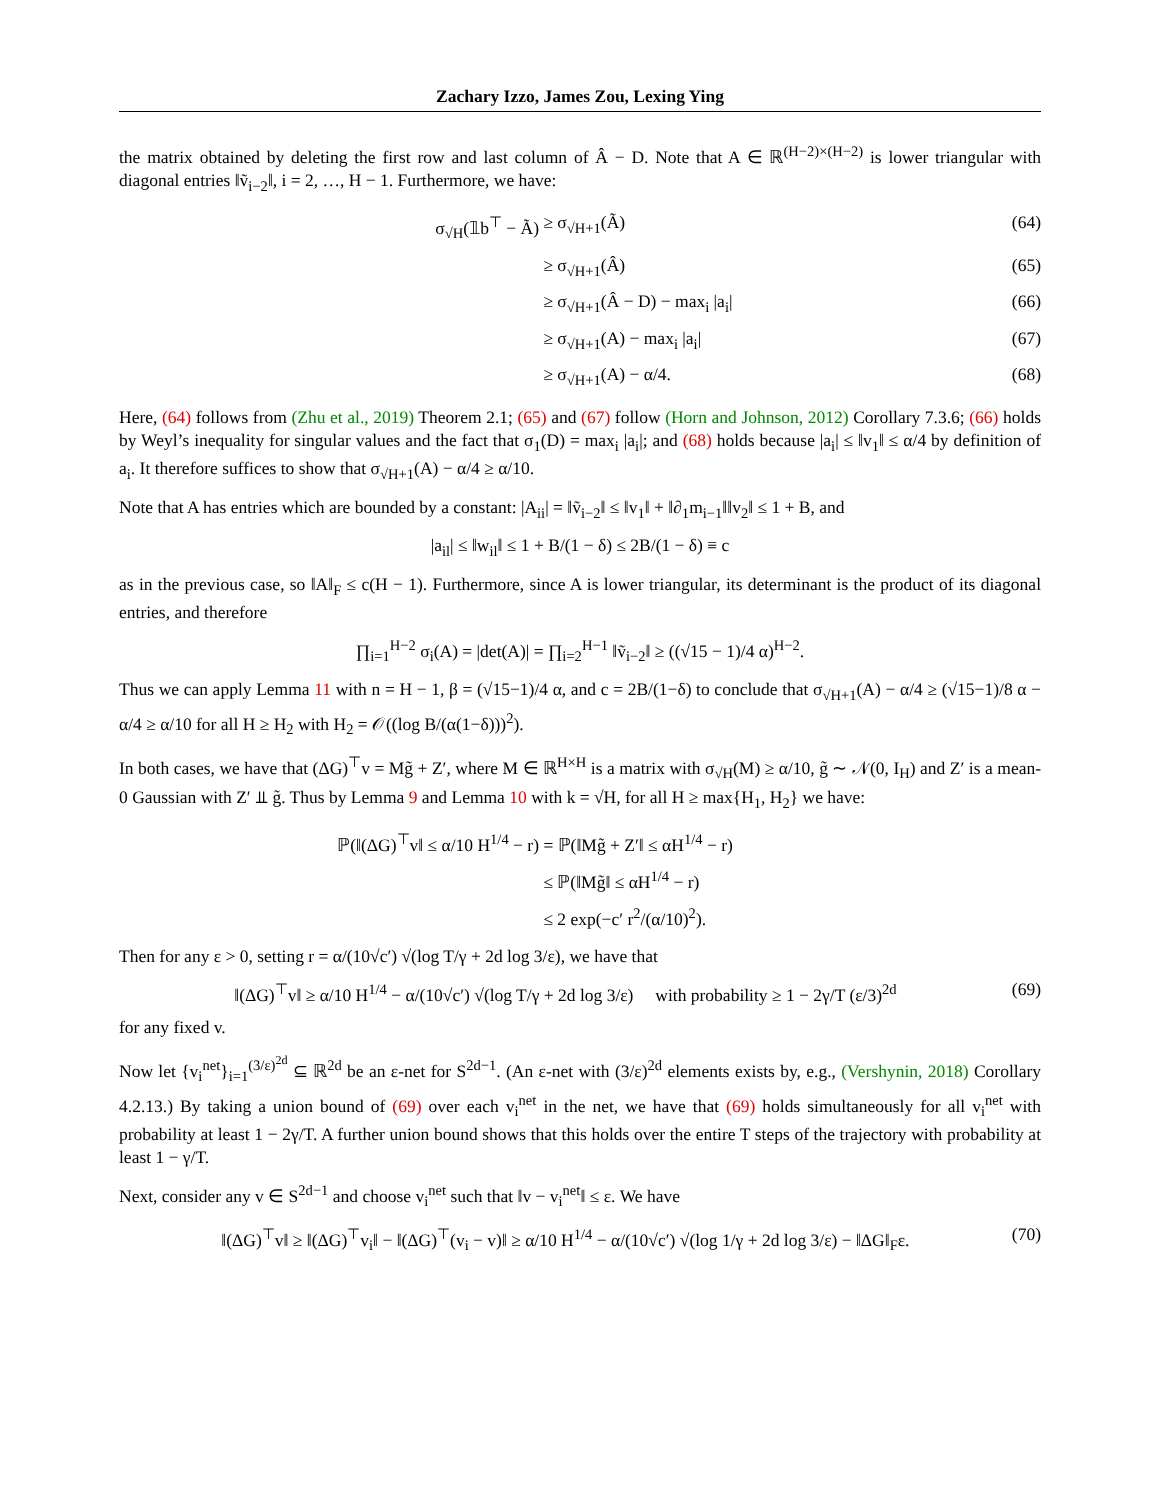Zachary Izzo, James Zou, Lexing Ying
the matrix obtained by deleting the first row and last column of Â − D. Note that A ∈ ℝ<sup>(H−2)×(H−2)</sup> is lower triangular with diagonal entries ‖ṽ<sub>i−2</sub>‖, i = 2, …, H − 1. Furthermore, we have:
σ<sub>√H</sub>(𝟙b<sup>⊤</sup> − Ã) ≥ σ<sub>√H+1</sub>(Ã) (64)
≥ σ<sub>√H+1</sub>(Â) (65)
≥ σ<sub>√H+1</sub>(Â − D) − max<sub>i</sub> |a<sub>i</sub>| (66)
≥ σ<sub>√H+1</sub>(A) − max<sub>i</sub> |a<sub>i</sub>| (67)
≥ σ<sub>√H+1</sub>(A) − α/4. (68)
Here, (64) follows from (Zhu et al., 2019) Theorem 2.1; (65) and (67) follow (Horn and Johnson, 2012) Corollary 7.3.6; (66) holds by Weyl’s inequality for singular values and the fact that σ<sub>1</sub>(D) = max<sub>i</sub> |a<sub>i</sub>|; and (68) holds because |a<sub>i</sub>| ≤ ‖v<sub>1</sub>‖ ≤ α/4 by definition of a<sub>i</sub>. It therefore suffices to show that σ<sub>√H+1</sub>(A) − α/4 ≥ α/10.
Note that A has entries which are bounded by a constant: |A<sub>ii</sub>| = ‖ṽ<sub>i−2</sub>‖ ≤ ‖v<sub>1</sub>‖ + ‖∂<sub>1</sub>m<sub>i−1</sub>‖‖v<sub>2</sub>‖ ≤ 1 + B, and
|a<sub>il</sub>| ≤ ‖w<sub>il</sub>‖ ≤ 1 + B/(1 − δ) ≤ 2B/(1 − δ) ≡ c
as in the previous case, so ‖A‖<sub>F</sub> ≤ c(H − 1). Furthermore, since A is lower triangular, its determinant is the product of its diagonal entries, and therefore
∏<sub>i=1</sub><sup>H−2</sup> σ<sub>i</sub>(A) = |det(A)| = ∏<sub>i=2</sub><sup>H−1</sup> ‖ṽ<sub>i−2</sub>‖ ≥ ((√15 − 1)/4 α)<sup>H−2</sup>.
Thus we can apply Lemma 11 with n = H − 1, β = (√15−1)/4 α, and c = 2B/(1−δ) to conclude that σ<sub>√H+1</sub>(A) − α/4 ≥ (√15−1)/8 α − α/4 ≥ α/10 for all H ≥ H<sub>2</sub> with H<sub>2</sub> = 𝒪((log B/(α(1−δ)))<sup>2</sup>).
In both cases, we have that (ΔG)<sup>⊤</sup>v = Mg̃ + Z′, where M ∈ ℝ<sup>H×H</sup> is a matrix with σ<sub>√H</sub>(M) ≥ α/10, g̃ ∼ 𝒩(0, I<sub>H</sub>) and Z′ is a mean-0 Gaussian with Z′ ⫫ g̃. Thus by Lemma 9 and Lemma 10 with k = √H, for all H ≥ max{H<sub>1</sub>, H<sub>2</sub>} we have:
ℙ(‖(ΔG)<sup>⊤</sup>v‖ ≤ α/10 H<sup>1/4</sup> − r) = ℙ(‖Mg̃ + Z′‖ ≤ αH<sup>1/4</sup> − r)
≤ ℙ(‖Mg̃‖ ≤ αH<sup>1/4</sup> − r)
≤ 2 exp(−c′ r<sup>2</sup>/(α/10)<sup>2</sup>).
Then for any ε > 0, setting r = α/(10√c′) √(log T/γ + 2d log 3/ε), we have that
‖(ΔG)<sup>⊤</sup>v‖ ≥ α/10 H<sup>1/4</sup> − α/(10√c′) √(log T/γ + 2d log 3/ε) with probability ≥ 1 − 2γ/T (ε/3)<sup>2d</sup> (69)
for any fixed v.
Now let {v<sub>i</sub><sup>net</sup>}<sub>i=1</sub><sup>(3/ε)<sup>2d</sup></sup> ⊆ ℝ<sup>2d</sup> be an ε-net for S<sup>2d−1</sup>. (An ε-net with (3/ε)<sup>2d</sup> elements exists by, e.g., (Vershynin, 2018) Corollary 4.2.13.) By taking a union bound of (69) over each v<sub>i</sub><sup>net</sup> in the net, we have that (69) holds simultaneously for all v<sub>i</sub><sup>net</sup> with probability at least 1 − 2γ/T. A further union bound shows that this holds over the entire T steps of the trajectory with probability at least 1 − γ/T.
Next, consider any v ∈ S<sup>2d−1</sup> and choose v<sub>i</sub><sup>net</sup> such that ‖v − v<sub>i</sub><sup>net</sup>‖ ≤ ε. We have
‖(ΔG)<sup>⊤</sup>v‖ ≥ ‖(ΔG)<sup>⊤</sup>v<sub>i</sub>‖ − ‖(ΔG)<sup>⊤</sup>(v<sub>i</sub> − v)‖ ≥ α/10 H<sup>1/4</sup> − α/(10√c′) √(log 1/γ + 2d log 3/ε) − ‖ΔG‖<sub>F</sub>ε. (70)